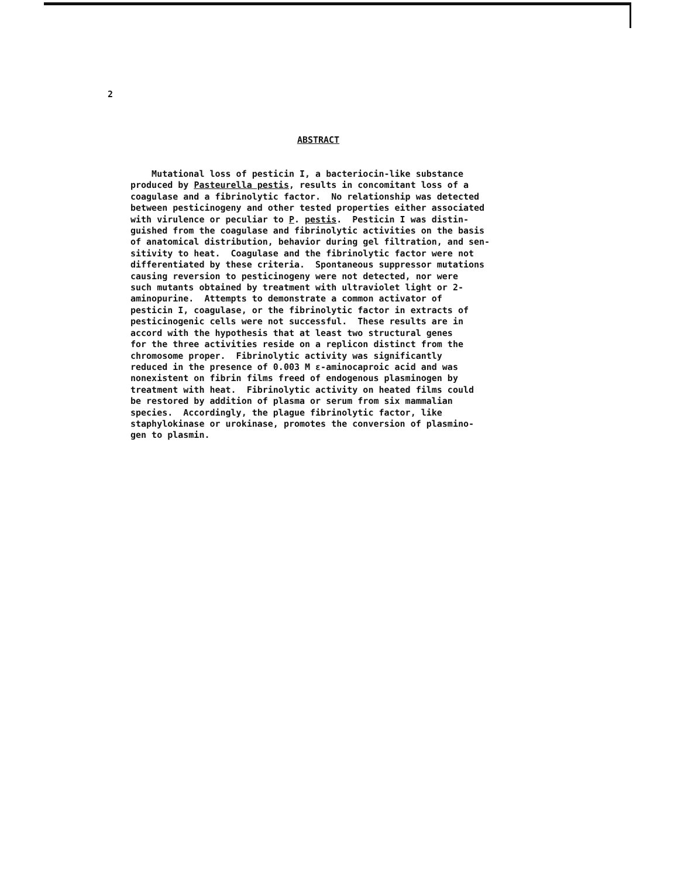2
ABSTRACT
Mutational loss of pesticin I, a bacteriocin-like substance produced by Pasteurella pestis, results in concomitant loss of a coagulase and a fibrinolytic factor. No relationship was detected between pesticinogeny and other tested properties either associated with virulence or peculiar to P. pestis. Pesticin I was distin- guished from the coagulase and fibrinolytic activities on the basis of anatomical distribution, behavior during gel filtration, and sen- sitivity to heat. Coagulase and the fibrinolytic factor were not differentiated by these criteria. Spontaneous suppressor mutations causing reversion to pesticinogeny were not detected, nor were such mutants obtained by treatment with ultraviolet light or 2- aminopurine. Attempts to demonstrate a common activator of pesticin I, coagulase, or the fibrinolytic factor in extracts of pesticinogenic cells were not successful. These results are in accord with the hypothesis that at least two structural genes for the three activities reside on a replicon distinct from the chromosome proper. Fibrinolytic activity was significantly reduced in the presence of 0.003 M ε-aminocaproic acid and was nonexistent on fibrin films freed of endogenous plasminogen by treatment with heat. Fibrinolytic activity on heated films could be restored by addition of plasma or serum from six mammalian species. Accordingly, the plague fibrinolytic factor, like staphylokinase or urokinase, promotes the conversion of plasmino- gen to plasmin.